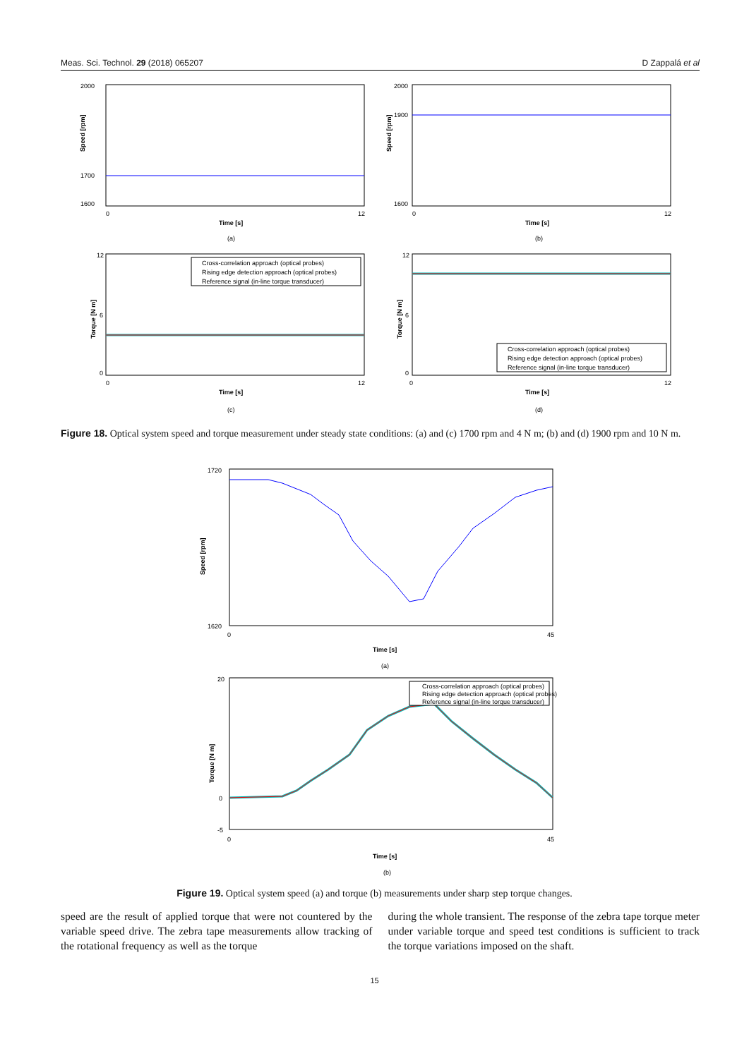Meas. Sci. Technol. 29 (2018) 065207 D Zappalá et al
2000
1600
1700
0
12
Time [s]
Speed [rpm]
(a)
2000
1600
1900
0
12
Time [s]
Speed [rpm]
(b)
Cross-correlation approach (optical probes)
Rising edge detection approach (optical probes)
Reference signal (in-line torque transducer)
12
6
0
0
12
Time [s]
Torque [N m]
(c)
Cross-correlation approach (optical probes)
Rising edge detection approach (optical probes)
Reference signal (in-line torque transducer)
12
6
0
0
12
Time [s]
Torque [N m]
(d)
Figure 18. Optical system speed and torque measurement under steady state conditions: (a) and (c) 1700 rpm and 4 N m; (b) and (d) 1900 rpm and 10 N m.
1720
1620
0
45
Time [s]
Speed [rpm]
(a)
Cross-correlation approach (optical probes)
Rising edge detection approach (optical probes)
Reference signal (in-line torque transducer)
20
0
-5
0
45
Time [s]
Torque [N m]
(b)
Figure 19. Optical system speed (a) and torque (b) measurements under sharp step torque changes.
speed are the result of applied torque that were not countered by the variable speed drive. The zebra tape measurements allow tracking of the rotational frequency as well as the torque
during the whole transient. The response of the zebra tape torque meter under variable torque and speed test conditions is sufficient to track the torque variations imposed on the shaft.
15